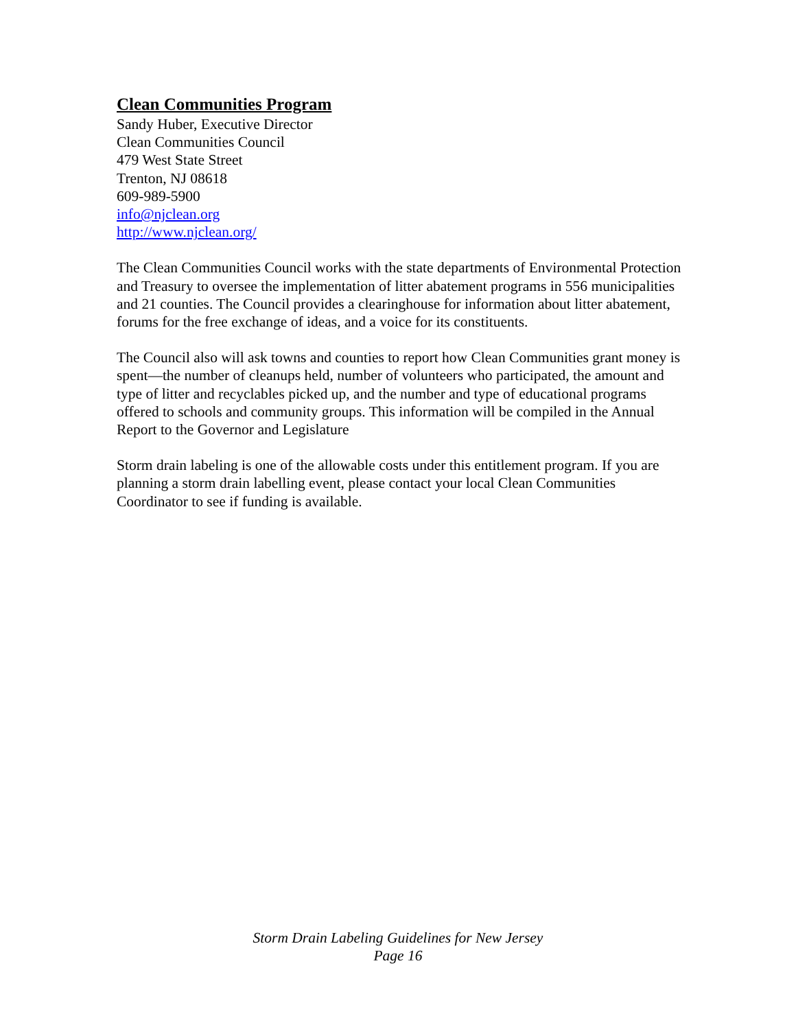Clean Communities Program
Sandy Huber, Executive Director
Clean Communities Council
479 West State Street
Trenton, NJ 08618
609-989-5900
info@njclean.org
http://www.njclean.org/
The Clean Communities Council works with the state departments of Environmental Protection and Treasury to oversee the implementation of litter abatement programs in 556 municipalities and 21 counties. The Council provides a clearinghouse for information about litter abatement, forums for the free exchange of ideas, and a voice for its constituents.
The Council also will ask towns and counties to report how Clean Communities grant money is spent—the number of cleanups held, number of volunteers who participated, the amount and type of litter and recyclables picked up, and the number and type of educational programs offered to schools and community groups. This information will be compiled in the Annual Report to the Governor and Legislature
Storm drain labeling is one of the allowable costs under this entitlement program. If you are planning a storm drain labelling event, please contact your local Clean Communities Coordinator to see if funding is available.
Storm Drain Labeling Guidelines for New Jersey
Page 16